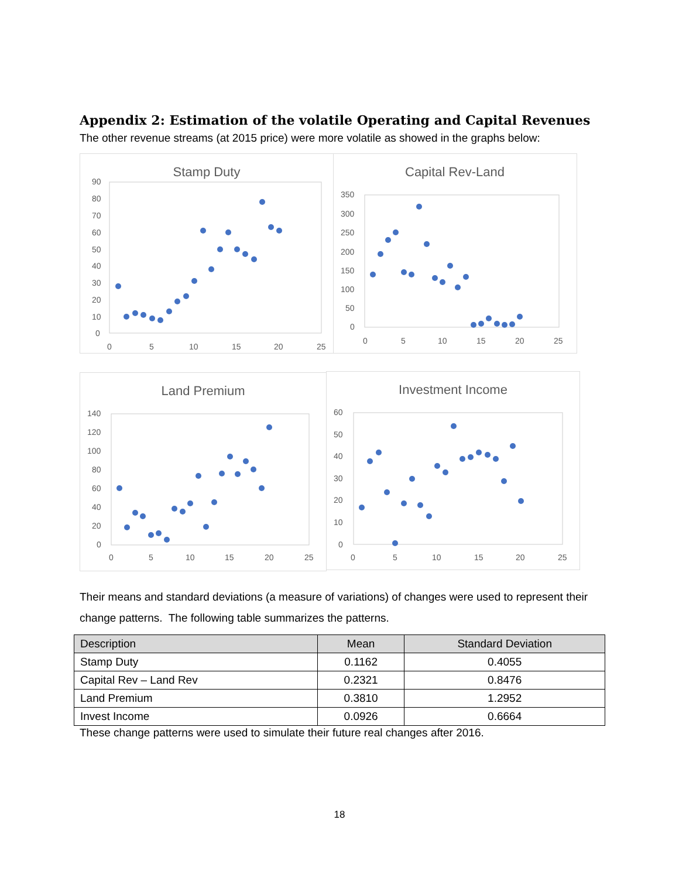Appendix 2: Estimation of the volatile Operating and Capital Revenues
The other revenue streams (at 2015 price) were more volatile as showed in the graphs below:
Stamp Duty
90
80
70
60
50
40
30
20
10
0
0
5
10
15
20
25
Capital Rev-Land
350
300
250
200
150
100
50
0
0
5
10
15
20
25
Land Premium
140
120
100
80
60
40
20
0
0
5
10
15
20
25
Investment Income
60
50
40
30
20
10
0
0
5
10
15
20
25
Their means and standard deviations (a measure of variations) of changes were used to represent their change patterns. The following table summarizes the patterns.
| Description | Mean | Standard Deviation |
| --- | --- | --- |
| Stamp Duty | 0.1162 | 0.4055 |
| Capital Rev – Land Rev | 0.2321 | 0.8476 |
| Land Premium | 0.3810 | 1.2952 |
| Invest Income | 0.0926 | 0.6664 |
These change patterns were used to simulate their future real changes after 2016.
18